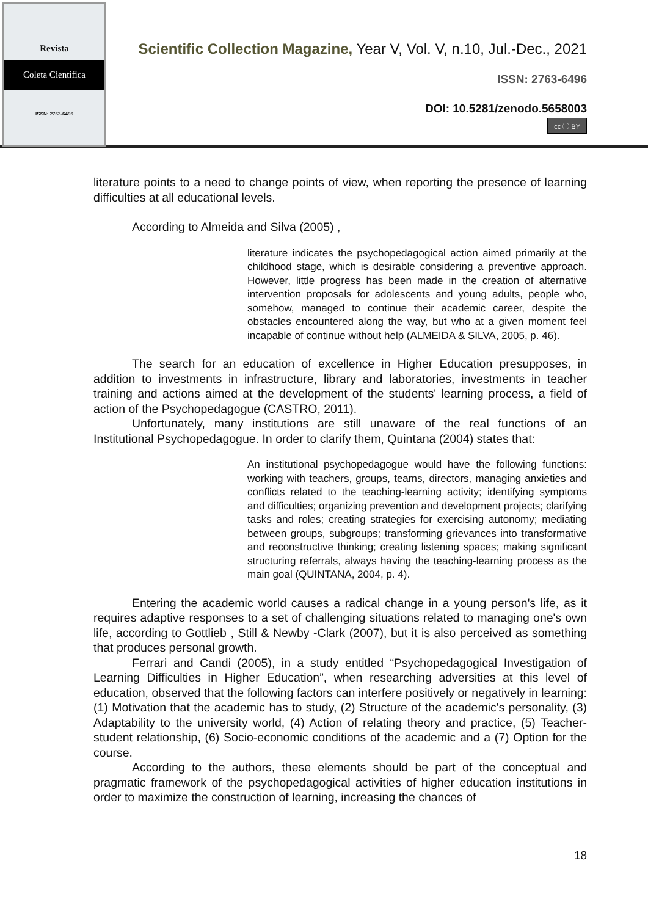Revista
Coleta Científica
ISSN: 2763-6496
Scientific Collection Magazine, Year V, Vol. V, n.10, Jul.-Dec., 2021
ISSN: 2763-6496
DOI: 10.5281/zenodo.5658003
cc ⓘ BY
literature points to a need to change points of view, when reporting the presence of learning difficulties at all educational levels.
According to Almeida and Silva (2005) ,
literature indicates the psychopedagogical action aimed primarily at the childhood stage, which is desirable considering a preventive approach. However, little progress has been made in the creation of alternative intervention proposals for adolescents and young adults, people who, somehow, managed to continue their academic career, despite the obstacles encountered along the way, but who at a given moment feel incapable of continue without help (ALMEIDA & SILVA, 2005, p. 46).
The search for an education of excellence in Higher Education presupposes, in addition to investments in infrastructure, library and laboratories, investments in teacher training and actions aimed at the development of the students' learning process, a field of action of the Psychopedagogue (CASTRO, 2011).
Unfortunately, many institutions are still unaware of the real functions of an Institutional Psychopedagogue. In order to clarify them, Quintana (2004) states that:
An institutional psychopedagogue would have the following functions: working with teachers, groups, teams, directors, managing anxieties and conflicts related to the teaching-learning activity; identifying symptoms and difficulties; organizing prevention and development projects; clarifying tasks and roles; creating strategies for exercising autonomy; mediating between groups, subgroups; transforming grievances into transformative and reconstructive thinking; creating listening spaces; making significant structuring referrals, always having the teaching-learning process as the main goal (QUINTANA, 2004, p. 4).
Entering the academic world causes a radical change in a young person's life, as it requires adaptive responses to a set of challenging situations related to managing one's own life, according to Gottlieb , Still & Newby -Clark (2007), but it is also perceived as something that produces personal growth.
Ferrari and Candi (2005), in a study entitled “Psychopedagogical Investigation of Learning Difficulties in Higher Education”, when researching adversities at this level of education, observed that the following factors can interfere positively or negatively in learning: (1) Motivation that the academic has to study, (2) Structure of the academic's personality, (3) Adaptability to the university world, (4) Action of relating theory and practice, (5) Teacher-student relationship, (6) Socio-economic conditions of the academic and a (7) Option for the course.
According to the authors, these elements should be part of the conceptual and pragmatic framework of the psychopedagogical activities of higher education institutions in order to maximize the construction of learning, increasing the chances of
18